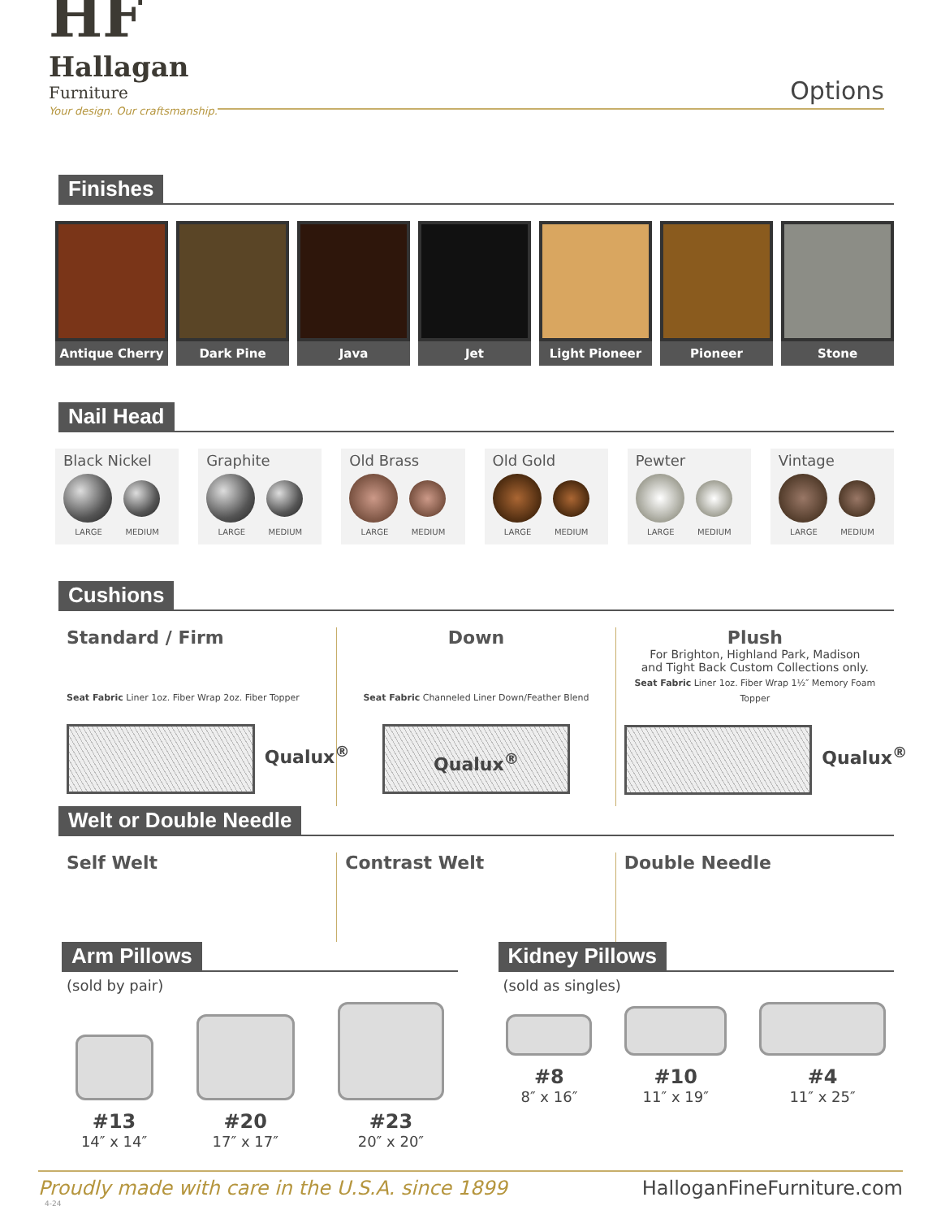HF
Hallagan
Furniture
Your design. Our craftsmanship.
Options
Finishes
Antique Cherry Dark Pine Java Jet Light Pioneer Pioneer Stone
Nail Head
Black Nickel
LARGE MEDIUM
Graphite
LARGE MEDIUM
Old Brass
LARGE MEDIUM
Old Gold
LARGE MEDIUM
Pewter
LARGE MEDIUM
Vintage
LARGE MEDIUM
Cushions
Standard / Firm
Seat Fabric Liner 1oz. Fiber Wrap 2oz. Fiber Topper
Qualux<sup>®</sup>
Down
Seat Fabric Channeled Liner Down/Feather Blend
Qualux<sup>®</sup>
Plush
For Brighton, Highland Park, Madison
and Tight Back Custom Collections only.
Seat Fabric Liner 1oz. Fiber Wrap 1½″ Memory Foam Topper
Qualux<sup>®</sup>
Welt or Double Needle
Self Welt Contrast Welt Double Needle
Arm Pillows
(sold by pair)
#13
14″ x 14″
#20
17″ x 17″
#23
20″ x 20″
Kidney Pillows
(sold as singles)
#8
8″ x 16″
#10
11″ x 19″
#4
11″ x 25″
Proudly made with care in the U.S.A. since 1899 HalloganFineFurniture.com
4-24